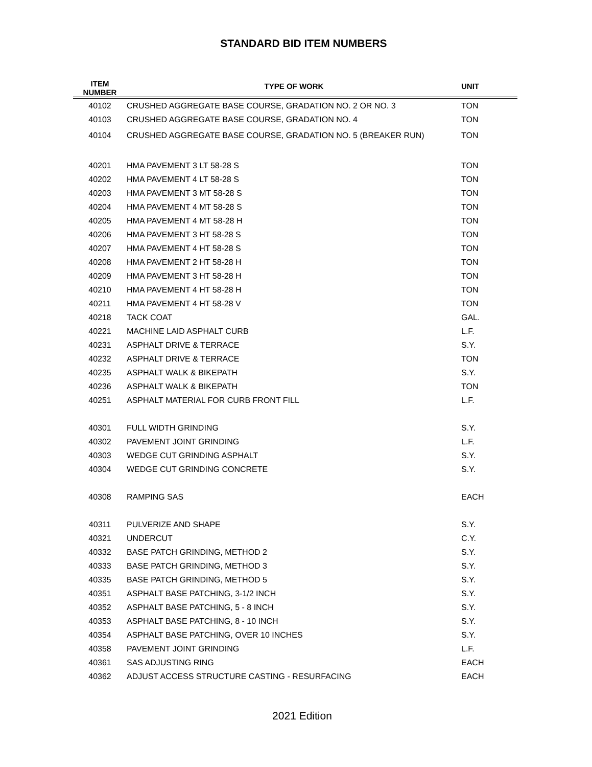STANDARD BID ITEM NUMBERS
| ITEM NUMBER | TYPE OF WORK | UNIT |
| --- | --- | --- |
| 40102 | CRUSHED AGGREGATE BASE COURSE, GRADATION NO. 2 OR NO. 3 | TON |
| 40103 | CRUSHED AGGREGATE BASE COURSE, GRADATION NO. 4 | TON |
| 40104 | CRUSHED AGGREGATE BASE COURSE, GRADATION NO. 5 (BREAKER RUN) | TON |
| 40201 | HMA PAVEMENT 3 LT 58-28 S | TON |
| 40202 | HMA PAVEMENT 4 LT 58-28 S | TON |
| 40203 | HMA PAVEMENT 3 MT 58-28 S | TON |
| 40204 | HMA PAVEMENT 4 MT 58-28 S | TON |
| 40205 | HMA PAVEMENT 4 MT 58-28 H | TON |
| 40206 | HMA PAVEMENT 3 HT 58-28 S | TON |
| 40207 | HMA PAVEMENT 4 HT 58-28 S | TON |
| 40208 | HMA PAVEMENT 2 HT 58-28 H | TON |
| 40209 | HMA PAVEMENT 3 HT 58-28 H | TON |
| 40210 | HMA PAVEMENT 4 HT 58-28 H | TON |
| 40211 | HMA PAVEMENT 4 HT 58-28 V | TON |
| 40218 | TACK COAT | GAL. |
| 40221 | MACHINE LAID ASPHALT CURB | L.F. |
| 40231 | ASPHALT DRIVE & TERRACE | S.Y. |
| 40232 | ASPHALT DRIVE & TERRACE | TON |
| 40235 | ASPHALT WALK & BIKEPATH | S.Y. |
| 40236 | ASPHALT WALK & BIKEPATH | TON |
| 40251 | ASPHALT MATERIAL FOR CURB FRONT FILL | L.F. |
| 40301 | FULL WIDTH GRINDING | S.Y. |
| 40302 | PAVEMENT JOINT GRINDING | L.F. |
| 40303 | WEDGE CUT GRINDING ASPHALT | S.Y. |
| 40304 | WEDGE CUT GRINDING CONCRETE | S.Y. |
| 40308 | RAMPING SAS | EACH |
| 40311 | PULVERIZE AND SHAPE | S.Y. |
| 40321 | UNDERCUT | C.Y. |
| 40332 | BASE PATCH GRINDING, METHOD 2 | S.Y. |
| 40333 | BASE PATCH GRINDING, METHOD 3 | S.Y. |
| 40335 | BASE PATCH GRINDING, METHOD 5 | S.Y. |
| 40351 | ASPHALT BASE PATCHING, 3-1/2 INCH | S.Y. |
| 40352 | ASPHALT BASE PATCHING, 5 - 8 INCH | S.Y. |
| 40353 | ASPHALT BASE PATCHING, 8 - 10 INCH | S.Y. |
| 40354 | ASPHALT BASE PATCHING, OVER 10 INCHES | S.Y. |
| 40358 | PAVEMENT JOINT GRINDING | L.F. |
| 40361 | SAS ADJUSTING RING | EACH |
| 40362 | ADJUST ACCESS STRUCTURE CASTING - RESURFACING | EACH |
2021 Edition